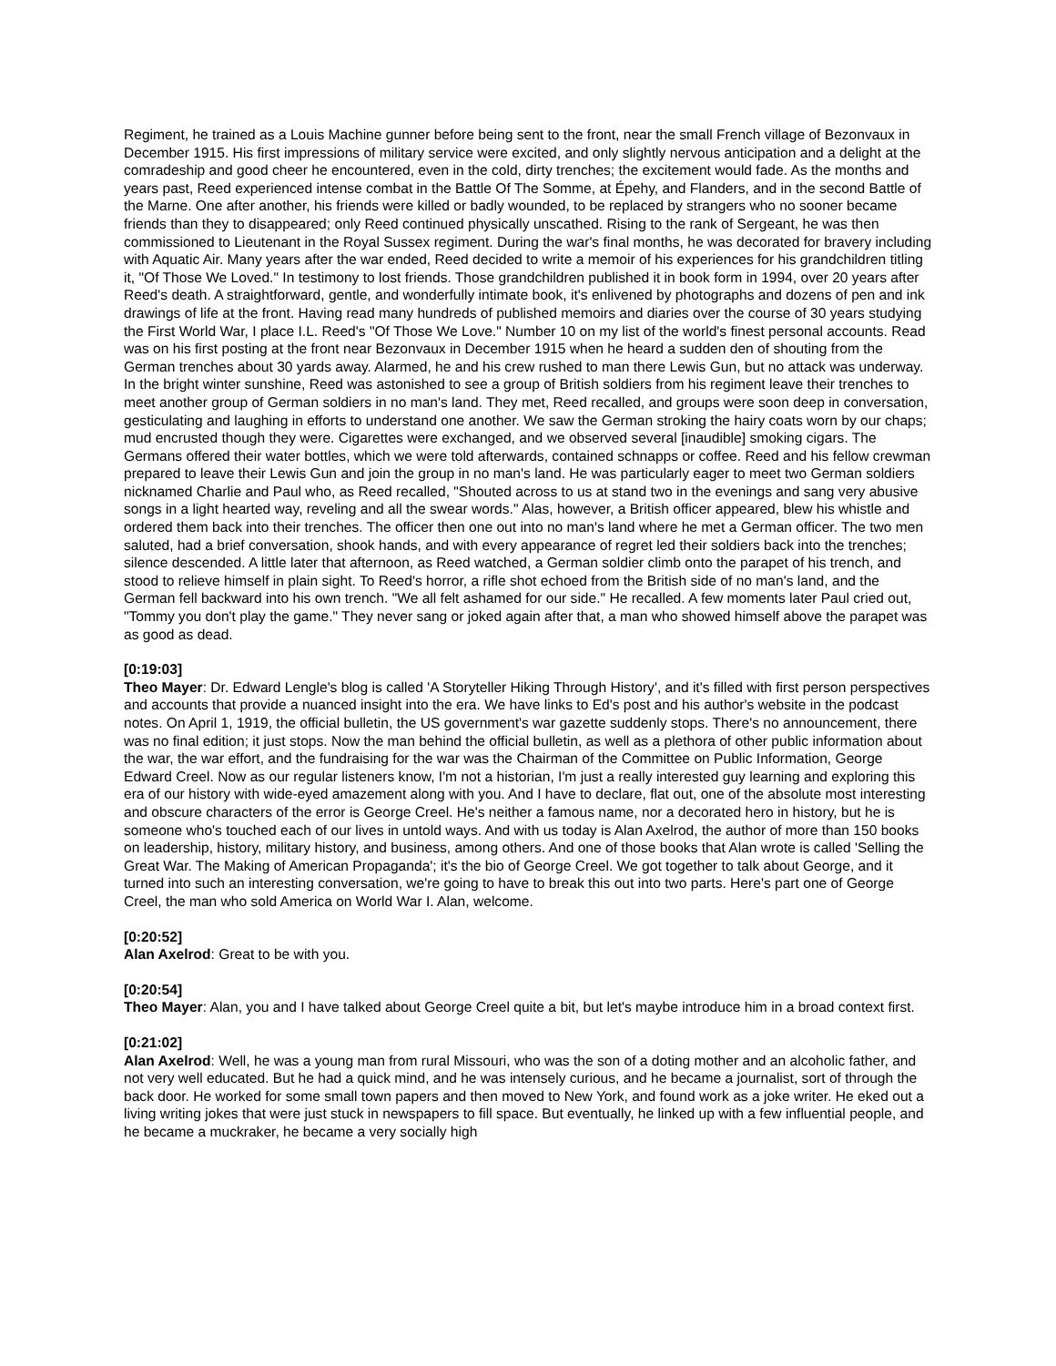Regiment, he trained as a Louis Machine gunner before being sent to the front, near the small French village of Bezonvaux in December 1915. His first impressions of military service were excited, and only slightly nervous anticipation and a delight at the comradeship and good cheer he encountered, even in the cold, dirty trenches; the excitement would fade. As the months and years past, Reed experienced intense combat in the Battle Of The Somme, at Épehy, and Flanders, and in the second Battle of the Marne. One after another, his friends were killed or badly wounded, to be replaced by strangers who no sooner became friends than they to disappeared; only Reed continued physically unscathed. Rising to the rank of Sergeant, he was then commissioned to Lieutenant in the Royal Sussex regiment. During the war's final months, he was decorated for bravery including with Aquatic Air. Many years after the war ended, Reed decided to write a memoir of his experiences for his grandchildren titling it, "Of Those We Loved." In testimony to lost friends. Those grandchildren published it in book form in 1994, over 20 years after Reed's death. A straightforward, gentle, and wonderfully intimate book, it's enlivened by photographs and dozens of pen and ink drawings of life at the front. Having read many hundreds of published memoirs and diaries over the course of 30 years studying the First World War, I place I.L. Reed's "Of Those We Love." Number 10 on my list of the world's finest personal accounts. Read was on his first posting at the front near Bezonvaux in December 1915 when he heard a sudden den of shouting from the German trenches about 30 yards away. Alarmed, he and his crew rushed to man there Lewis Gun, but no attack was underway. In the bright winter sunshine, Reed was astonished to see a group of British soldiers from his regiment leave their trenches to meet another group of German soldiers in no man's land. They met, Reed recalled, and groups were soon deep in conversation, gesticulating and laughing in efforts to understand one another. We saw the German stroking the hairy coats worn by our chaps; mud encrusted though they were. Cigarettes were exchanged, and we observed several [inaudible] smoking cigars. The Germans offered their water bottles, which we were told afterwards, contained schnapps or coffee. Reed and his fellow crewman prepared to leave their Lewis Gun and join the group in no man's land. He was particularly eager to meet two German soldiers nicknamed Charlie and Paul who, as Reed recalled, "Shouted across to us at stand two in the evenings and sang very abusive songs in a light hearted way, reveling and all the swear words." Alas, however, a British officer appeared, blew his whistle and ordered them back into their trenches. The officer then one out into no man's land where he met a German officer. The two men saluted, had a brief conversation, shook hands, and with every appearance of regret led their soldiers back into the trenches; silence descended. A little later that afternoon, as Reed watched, a German soldier climb onto the parapet of his trench, and stood to relieve himself in plain sight. To Reed's horror, a rifle shot echoed from the British side of no man's land, and the German fell backward into his own trench. "We all felt ashamed for our side." He recalled. A few moments later Paul cried out, "Tommy you don't play the game." They never sang or joked again after that, a man who showed himself above the parapet was as good as dead.
[0:19:03]
Theo Mayer: Dr. Edward Lengle's blog is called 'A Storyteller Hiking Through History', and it's filled with first person perspectives and accounts that provide a nuanced insight into the era. We have links to Ed's post and his author's website in the podcast notes. On April 1, 1919, the official bulletin, the US government's war gazette suddenly stops. There's no announcement, there was no final edition; it just stops. Now the man behind the official bulletin, as well as a plethora of other public information about the war, the war effort, and the fundraising for the war was the Chairman of the Committee on Public Information, George Edward Creel. Now as our regular listeners know, I'm not a historian, I'm just a really interested guy learning and exploring this era of our history with wide-eyed amazement along with you. And I have to declare, flat out, one of the absolute most interesting and obscure characters of the error is George Creel. He's neither a famous name, nor a decorated hero in history, but he is someone who's touched each of our lives in untold ways. And with us today is Alan Axelrod, the author of more than 150 books on leadership, history, military history, and business, among others. And one of those books that Alan wrote is called 'Selling the Great War. The Making of American Propaganda'; it's the bio of George Creel. We got together to talk about George, and it turned into such an interesting conversation, we're going to have to break this out into two parts. Here's part one of George Creel, the man who sold America on World War I. Alan, welcome.
[0:20:52]
Alan Axelrod: Great to be with you.
[0:20:54]
Theo Mayer: Alan, you and I have talked about George Creel quite a bit, but let's maybe introduce him in a broad context first.
[0:21:02]
Alan Axelrod: Well, he was a young man from rural Missouri, who was the son of a doting mother and an alcoholic father, and not very well educated. But he had a quick mind, and he was intensely curious, and he became a journalist, sort of through the back door. He worked for some small town papers and then moved to New York, and found work as a joke writer. He eked out a living writing jokes that were just stuck in newspapers to fill space. But eventually, he linked up with a few influential people, and he became a muckraker, he became a very socially high